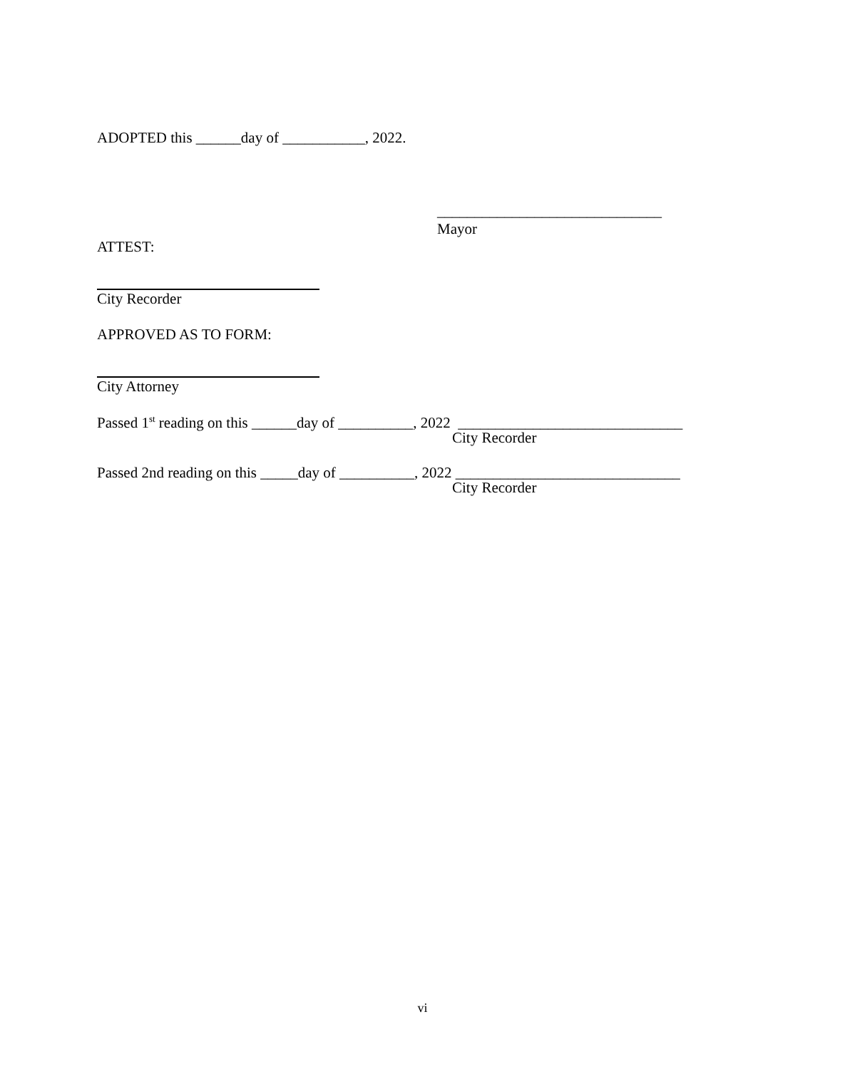ADOPTED this ______day of ___________, 2022.
______________________________
Mayor
ATTEST:
City Recorder
APPROVED AS TO FORM:
City Attorney
Passed 1<sup>st</sup> reading on this ______day of __________, 2022 ______________________________
City Recorder
Passed 2nd reading on this _____day of __________, 2022 ______________________________
City Recorder
vi